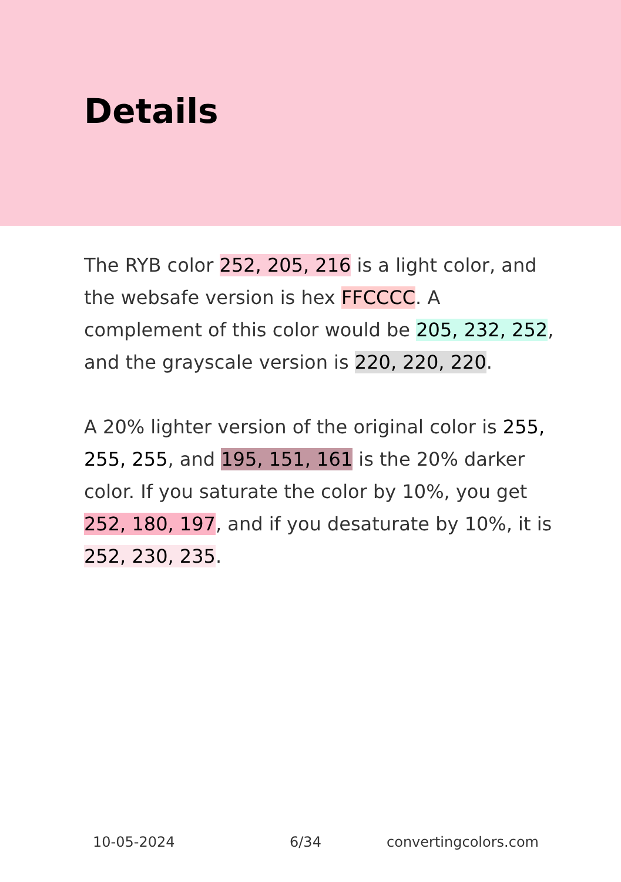Details
The RYB color 252, 205, 216 is a light color, and the websafe version is hex FFCCCC. A complement of this color would be 205, 232, 252, and the grayscale version is 220, 220, 220.
A 20% lighter version of the original color is 255, 255, 255, and 195, 151, 161 is the 20% darker color. If you saturate the color by 10%, you get 252, 180, 197, and if you desaturate by 10%, it is 252, 230, 235.
10-05-2024 6/34 convertingcolors.com